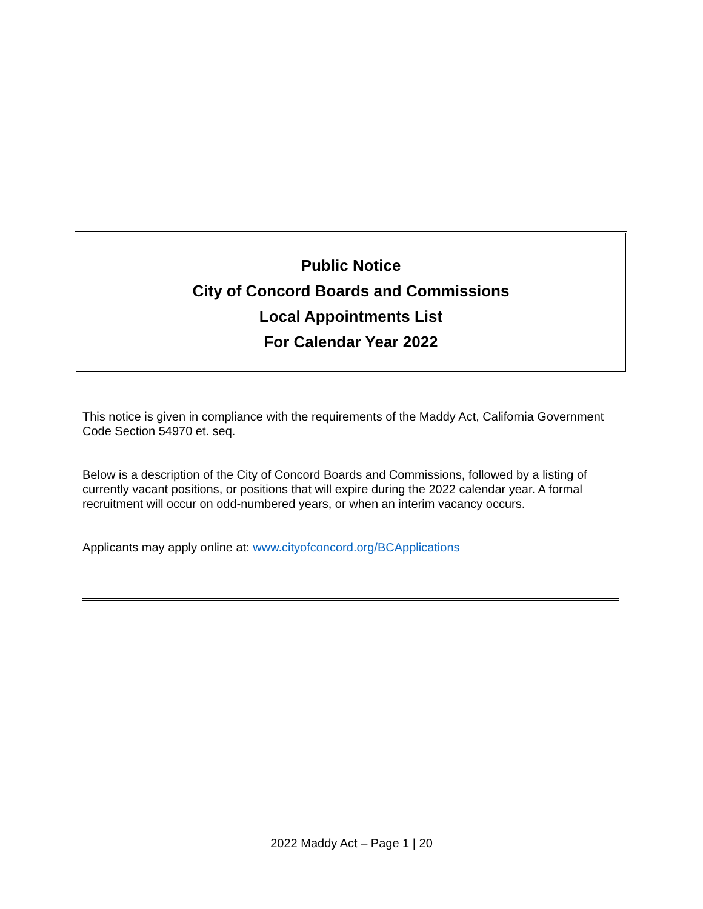Public Notice
City of Concord Boards and Commissions
Local Appointments List
For Calendar Year 2022
This notice is given in compliance with the requirements of the Maddy Act, California Government Code Section 54970 et. seq.
Below is a description of the City of Concord Boards and Commissions, followed by a listing of currently vacant positions, or positions that will expire during the 2022 calendar year. A formal recruitment will occur on odd-numbered years, or when an interim vacancy occurs.
Applicants may apply online at: www.cityofconcord.org/BCApplications
2022 Maddy Act – Page 1 | 20